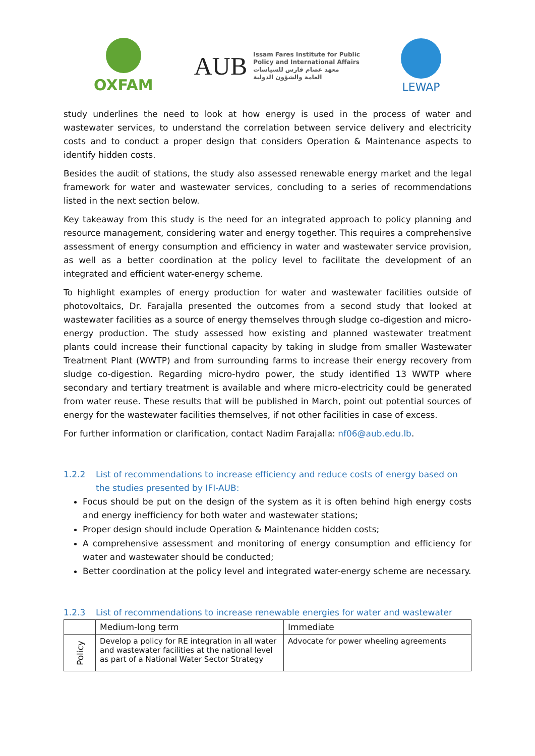OXFAM
AUB
Issam Fares Institute for Public
Policy and International Affairs
معهد عصام فارس للسياسات
العامة والشؤون الدولية
LEWAP
study underlines the need to look at how energy is used in the process of water and wastewater services, to understand the correlation between service delivery and electricity costs and to conduct a proper design that considers Operation & Maintenance aspects to identify hidden costs.
Besides the audit of stations, the study also assessed renewable energy market and the legal framework for water and wastewater services, concluding to a series of recommendations listed in the next section below.
Key takeaway from this study is the need for an integrated approach to policy planning and resource management, considering water and energy together. This requires a comprehensive assessment of energy consumption and efficiency in water and wastewater service provision, as well as a better coordination at the policy level to facilitate the development of an integrated and efficient water-energy scheme.
To highlight examples of energy production for water and wastewater facilities outside of photovoltaics, Dr. Farajalla presented the outcomes from a second study that looked at wastewater facilities as a source of energy themselves through sludge co-digestion and micro-energy production. The study assessed how existing and planned wastewater treatment plants could increase their functional capacity by taking in sludge from smaller Wastewater Treatment Plant (WWTP) and from surrounding farms to increase their energy recovery from sludge co-digestion. Regarding micro-hydro power, the study identified 13 WWTP where secondary and tertiary treatment is available and where micro-electricity could be generated from water reuse. These results that will be published in March, point out potential sources of energy for the wastewater facilities themselves, if not other facilities in case of excess.
For further information or clarification, contact Nadim Farajalla: nf06@aub.edu.lb.
1.2.2 List of recommendations to increase efficiency and reduce costs of energy based on the studies presented by IFI-AUB:
Focus should be put on the design of the system as it is often behind high energy costs and energy inefficiency for both water and wastewater stations;
Proper design should include Operation & Maintenance hidden costs;
A comprehensive assessment and monitoring of energy consumption and efficiency for water and wastewater should be conducted;
Better coordination at the policy level and integrated water-energy scheme are necessary.
1.2.3 List of recommendations to increase renewable energies for water and wastewater
| | Medium-long term | Immediate |
| --- | --- | --- |
| Policy | Develop a policy for RE integration in all water and wastewater facilities at the national level as part of a National Water Sector Strategy | Advocate for power wheeling agreements |